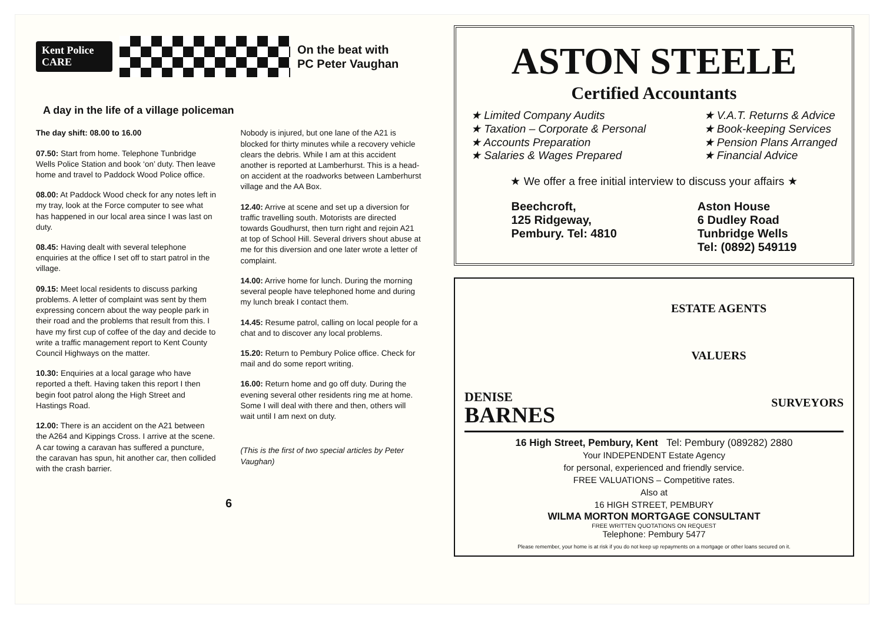Kent Police
CARE
On the beat with
PC Peter Vaughan
A day in the life of a village policeman
The day shift: 08.00 to 16.00
07.50: Start from home. Telephone Tunbridge Wells Police Station and book ‘on’ duty. Then leave home and travel to Paddock Wood Police office.
08.00: At Paddock Wood check for any notes left in my tray, look at the Force computer to see what has happened in our local area since I was last on duty.
08.45: Having dealt with several telephone enquiries at the office I set off to start patrol in the village.
09.15: Meet local residents to discuss parking problems. A letter of complaint was sent by them expressing concern about the way people park in their road and the problems that result from this. I have my first cup of coffee of the day and decide to write a traffic management report to Kent County Council Highways on the matter.
10.30: Enquiries at a local garage who have reported a theft. Having taken this report I then begin foot patrol along the High Street and Hastings Road.
12.00: There is an accident on the A21 between the A264 and Kippings Cross. I arrive at the scene. A car towing a caravan has suffered a puncture, the caravan has spun, hit another car, then collided with the crash barrier.
Nobody is injured, but one lane of the A21 is blocked for thirty minutes while a recovery vehicle clears the debris. While I am at this accident another is reported at Lamberhurst. This is a head-on accident at the roadworks between Lamberhurst village and the AA Box.
12.40: Arrive at scene and set up a diversion for traffic travelling south. Motorists are directed towards Goudhurst, then turn right and rejoin A21 at top of School Hill. Several drivers shout abuse at me for this diversion and one later wrote a letter of complaint.
14.00: Arrive home for lunch. During the morning several people have telephoned home and during my lunch break I contact them.
14.45: Resume patrol, calling on local people for a chat and to discover any local problems.
15.20: Return to Pembury Police office. Check for mail and do some report writing.
16.00: Return home and go off duty. During the evening several other residents ring me at home. Some I will deal with there and then, others will wait until I am next on duty.
(This is the first of two special articles by Peter Vaughan)
6
ASTON STEELE
Certified Accountants
★ Limited Company Audits
★ Taxation – Corporate & Personal
★ Accounts Preparation
★ Salaries & Wages Prepared
★ V.A.T. Returns & Advice
★ Book-keeping Services
★ Pension Plans Arranged
★ Financial Advice
★ We offer a free initial interview to discuss your affairs ★
Beechcroft,
125 Ridgeway,
Pembury. Tel: 4810
Aston House
6 Dudley Road
Tunbridge Wells
Tel: (0892) 549119
DENISE
BARNES
ESTATE AGENTS
VALUERS
SURVEYORS
16 High Street, Pembury, Kent Tel: Pembury (089282) 2880
Your INDEPENDENT Estate Agency
for personal, experienced and friendly service.
FREE VALUATIONS – Competitive rates.
Also at
16 HIGH STREET, PEMBURY
WILMA MORTON MORTGAGE CONSULTANT
FREE WRITTEN QUOTATIONS ON REQUEST
Telephone: Pembury 5477
Please remember, your home is at risk if you do not keep up repayments on a mortgage or other loans secured on it.